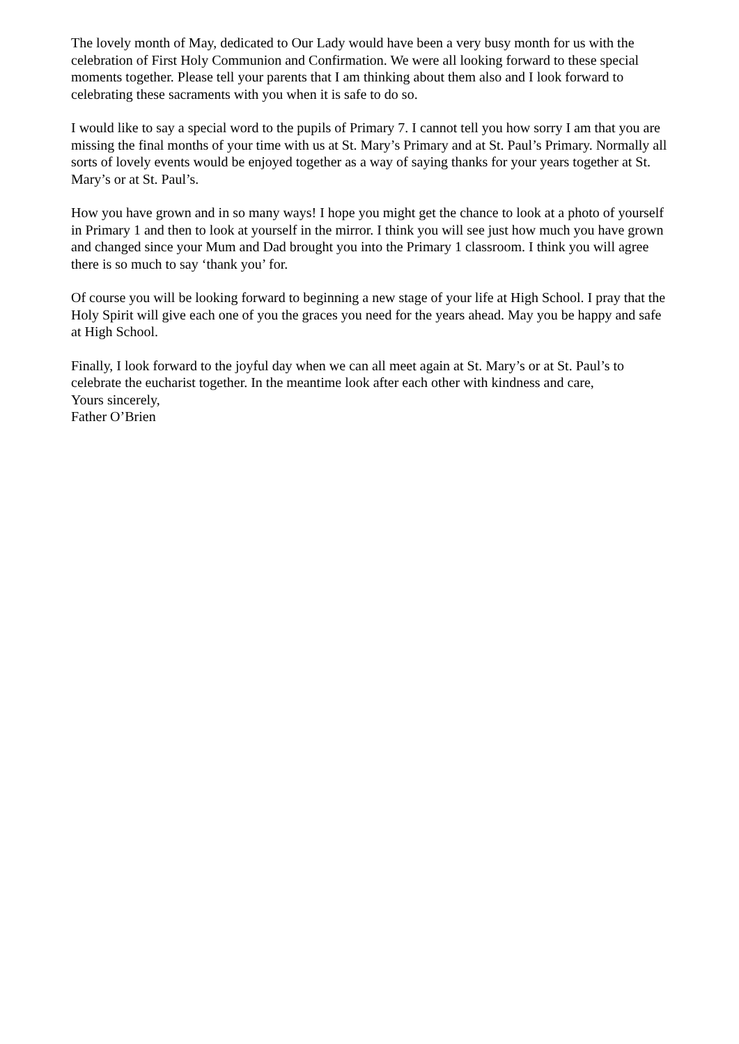The lovely month of May, dedicated to Our Lady would have been a very busy month for us with the celebration of First Holy Communion and Confirmation. We were all looking forward to these special moments together. Please tell your parents that I am thinking about them also and I look forward to celebrating these sacraments with you when it is safe to do so.
I would like to say a special word to the pupils of Primary 7. I cannot tell you how sorry I am that you are missing the final months of your time with us at St. Mary’s Primary and at St. Paul’s Primary. Normally all sorts of lovely events would be enjoyed together as a way of saying thanks for your years together at St. Mary’s or at St. Paul’s.
How you have grown and in so many ways! I hope you might get the chance to look at a photo of yourself in Primary 1 and then to look at yourself in the mirror. I think you will see just how much you have grown and changed since your Mum and Dad brought you into the Primary 1 classroom. I think you will agree there is so much to say ‘thank you’ for.
Of course you will be looking forward to beginning a new stage of your life at High School. I pray that the Holy Spirit will give each one of you the graces you need for the years ahead. May you be happy and safe at High School.
Finally, I look forward to the joyful day when we can all meet again at St. Mary’s or at St. Paul’s to celebrate the eucharist together. In the meantime look after each other with kindness and care,
Yours sincerely,
Father O’Brien